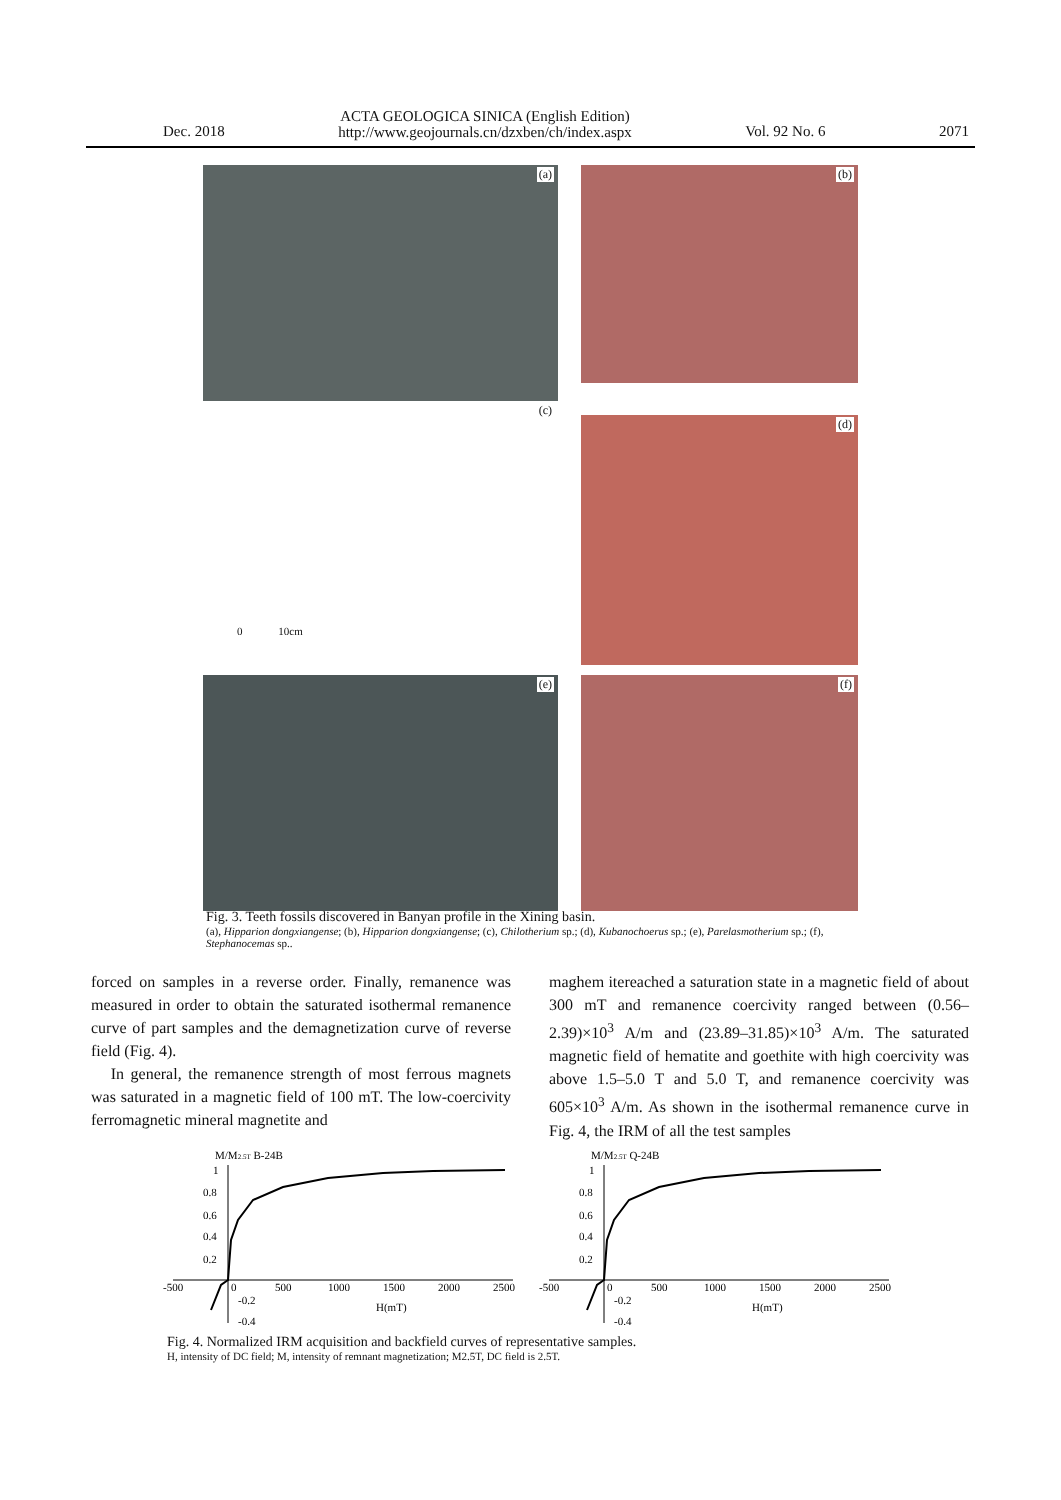Dec. 2018
ACTA GEOLOGICA SINICA (English Edition)
http://www.geojournals.cn/dzxben/ch/index.aspx
Vol. 92 No. 6
2071
(a)
(b)
(c)
0 10cm
(d)
(e)
(f)
Fig. 3. Teeth fossils discovered in Banyan profile in the Xining basin.
(a), Hipparion dongxiangense; (b), Hipparion dongxiangense; (c), Chilotherium sp.; (d), Kubanochoerus sp.; (e), Parelasmotherium sp.; (f), Stephanocemas sp..
forced on samples in a reverse order. Finally, remanence was measured in order to obtain the saturated isothermal remanence curve of part samples and the demagnetization curve of reverse field (Fig. 4).
In general, the remanence strength of most ferrous magnets was saturated in a magnetic field of 100 mT. The low-coercivity ferromagnetic mineral magnetite and
maghem itereached a saturation state in a magnetic field of about 300 mT and remanence coercivity ranged between (0.56–2.39)×10<sup>3</sup> A/m and (23.89–31.85)×10<sup>3</sup> A/m. The saturated magnetic field of hematite and goethite with high coercivity was above 1.5–5.0 T and 5.0 T, and remanence coercivity was 605×10<sup>3</sup> A/m. As shown in the isothermal remanence curve in Fig. 4, the IRM of all the test samples
M/M2.5T B-24B
-500
0
500
1000
1500
2000
2500
1
0.8
0.6
0.4
0.2
-0.2
H(mT)
-0.4
M/M2.5T Q-24B
-500
0
500
1000
1500
2000
2500
1
0.8
0.6
0.4
0.2
-0.2
H(mT)
-0.4
Fig. 4. Normalized IRM acquisition and backfield curves of representative samples.
H, intensity of DC field; M, intensity of remnant magnetization; M2.5T, DC field is 2.5T.